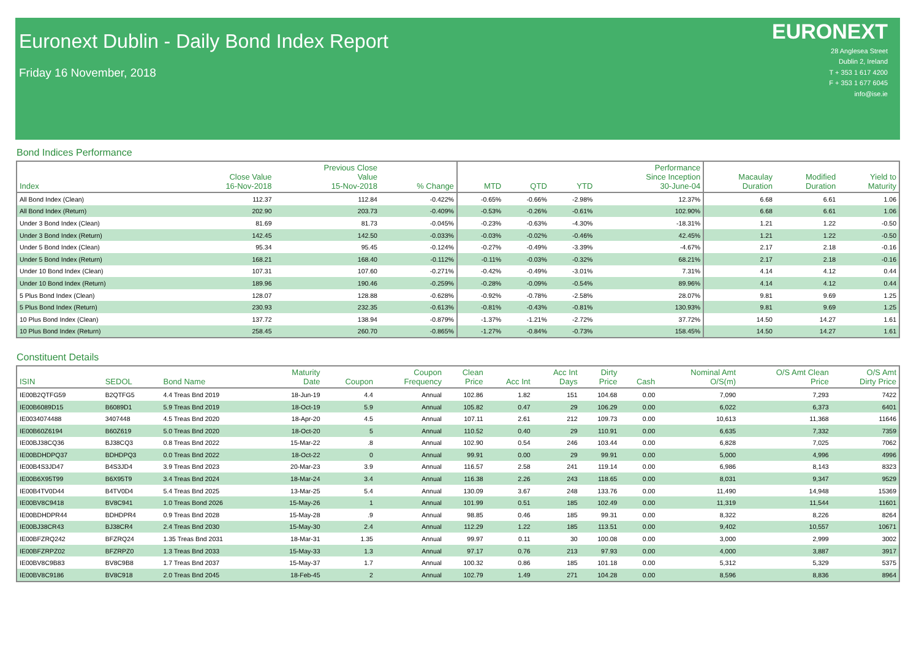Euronext Dublin - Daily Bond Index Report
Friday 16 November, 2018
EURONEXT
28 Anglesea Street
Dublin 2, Ireland
T + 353 1 617 4200
F + 353 1 677 6045
info@ise.ie
Bond Indices Performance
| Index | Close Value 16-Nov-2018 | Previous Close Value 15-Nov-2018 | % Change | MTD | QTD | YTD | Performance Since Inception 30-June-04 | Macaulay Duration | Modified Duration | Yield to Maturity |
| --- | --- | --- | --- | --- | --- | --- | --- | --- | --- | --- |
| All Bond Index (Clean) | 112.37 | 112.84 | -0.422% | -0.65% | -0.66% | -2.98% | 12.37% | 6.68 | 6.61 | 1.06 |
| All Bond Index (Return) | 202.90 | 203.73 | -0.409% | -0.53% | -0.26% | -0.61% | 102.90% | 6.68 | 6.61 | 1.06 |
| Under 3 Bond Index (Clean) | 81.69 | 81.73 | -0.045% | -0.23% | -0.63% | -4.30% | -18.31% | 1.21 | 1.22 | -0.50 |
| Under 3 Bond Index (Return) | 142.45 | 142.50 | -0.033% | -0.03% | -0.02% | -0.46% | 42.45% | 1.21 | 1.22 | -0.50 |
| Under 5 Bond Index (Clean) | 95.34 | 95.45 | -0.124% | -0.27% | -0.49% | -3.39% | -4.67% | 2.17 | 2.18 | -0.16 |
| Under 5 Bond Index (Return) | 168.21 | 168.40 | -0.112% | -0.11% | -0.03% | -0.32% | 68.21% | 2.17 | 2.18 | -0.16 |
| Under 10 Bond Index (Clean) | 107.31 | 107.60 | -0.271% | -0.42% | -0.49% | -3.01% | 7.31% | 4.14 | 4.12 | 0.44 |
| Under 10 Bond Index (Return) | 189.96 | 190.46 | -0.259% | -0.28% | -0.09% | -0.54% | 89.96% | 4.14 | 4.12 | 0.44 |
| 5 Plus Bond Index (Clean) | 128.07 | 128.88 | -0.628% | -0.92% | -0.78% | -2.58% | 28.07% | 9.81 | 9.69 | 1.25 |
| 5 Plus Bond Index (Return) | 230.93 | 232.35 | -0.613% | -0.81% | -0.43% | -0.81% | 130.93% | 9.81 | 9.69 | 1.25 |
| 10 Plus Bond Index (Clean) | 137.72 | 138.94 | -0.879% | -1.37% | -1.21% | -2.72% | 37.72% | 14.50 | 14.27 | 1.61 |
| 10 Plus Bond Index (Return) | 258.45 | 260.70 | -0.865% | -1.27% | -0.84% | -0.73% | 158.45% | 14.50 | 14.27 | 1.61 |
Constituent Details
| ISIN | SEDOL | Bond Name | Maturity Date | Coupon | Coupon Frequency | Clean Price | Acc Int | Acc Int Days | Dirty Price | Cash | Nominal Amt O/S(m) | O/S Amt Clean Price | O/S Amt Dirty Price |
| --- | --- | --- | --- | --- | --- | --- | --- | --- | --- | --- | --- | --- | --- |
| IE00B2QTFG59 | B2QTFG5 | 4.4 Treas Bnd 2019 | 18-Jun-19 | 4.4 | Annual | 102.86 | 1.82 | 151 | 104.68 | 0.00 | 7,090 | 7,293 | 7422 |
| IE00B6089D15 | B6089D1 | 5.9 Treas Bnd 2019 | 18-Oct-19 | 5.9 | Annual | 105.82 | 0.47 | 29 | 106.29 | 0.00 | 6,022 | 6,373 | 6401 |
| IE0034074488 | 3407448 | 4.5 Treas Bnd 2020 | 18-Apr-20 | 4.5 | Annual | 107.11 | 2.61 | 212 | 109.73 | 0.00 | 10,613 | 11,368 | 11646 |
| IE00B60Z6194 | B60Z619 | 5.0 Treas Bnd 2020 | 18-Oct-20 | 5 | Annual | 110.52 | 0.40 | 29 | 110.91 | 0.00 | 6,635 | 7,332 | 7359 |
| IE00BJ38CQ36 | BJ38CQ3 | 0.8 Treas Bnd 2022 | 15-Mar-22 | .8 | Annual | 102.90 | 0.54 | 246 | 103.44 | 0.00 | 6,828 | 7,025 | 7062 |
| IE00BDHDPQ37 | BDHDPQ3 | 0.0 Treas Bnd 2022 | 18-Oct-22 | 0 | Annual | 99.91 | 0.00 | 29 | 99.91 | 0.00 | 5,000 | 4,996 | 4996 |
| IE00B4S3JD47 | B4S3JD4 | 3.9 Treas Bnd 2023 | 20-Mar-23 | 3.9 | Annual | 116.57 | 2.58 | 241 | 119.14 | 0.00 | 6,986 | 8,143 | 8323 |
| IE00B6X95T99 | B6X95T9 | 3.4 Treas Bnd 2024 | 18-Mar-24 | 3.4 | Annual | 116.38 | 2.26 | 243 | 118.65 | 0.00 | 8,031 | 9,347 | 9529 |
| IE00B4TV0D44 | B4TV0D4 | 5.4 Treas Bnd 2025 | 13-Mar-25 | 5.4 | Annual | 130.09 | 3.67 | 248 | 133.76 | 0.00 | 11,490 | 14,948 | 15369 |
| IE00BV8C9418 | BV8C941 | 1.0 Treas Bond 2026 | 15-May-26 | 1 | Annual | 101.99 | 0.51 | 185 | 102.49 | 0.00 | 11,319 | 11,544 | 11601 |
| IE00BDHDPR44 | BDHDPR4 | 0.9 Treas Bnd 2028 | 15-May-28 | .9 | Annual | 98.85 | 0.46 | 185 | 99.31 | 0.00 | 8,322 | 8,226 | 8264 |
| IE00BJ38CR43 | BJ38CR4 | 2.4 Treas Bnd 2030 | 15-May-30 | 2.4 | Annual | 112.29 | 1.22 | 185 | 113.51 | 0.00 | 9,402 | 10,557 | 10671 |
| IE00BFZRQ242 | BFZRQ24 | 1.35 Treas Bnd 2031 | 18-Mar-31 | 1.35 | Annual | 99.97 | 0.11 | 30 | 100.08 | 0.00 | 3,000 | 2,999 | 3002 |
| IE00BFZRPZ02 | BFZRPZ0 | 1.3 Treas Bnd 2033 | 15-May-33 | 1.3 | Annual | 97.17 | 0.76 | 213 | 97.93 | 0.00 | 4,000 | 3,887 | 3917 |
| IE00BV8C9B83 | BV8C9B8 | 1.7 Treas Bnd 2037 | 15-May-37 | 1.7 | Annual | 100.32 | 0.86 | 185 | 101.18 | 0.00 | 5,312 | 5,329 | 5375 |
| IE00BV8C9186 | BV8C918 | 2.0 Treas Bnd 2045 | 18-Feb-45 | 2 | Annual | 102.79 | 1.49 | 271 | 104.28 | 0.00 | 8,596 | 8,836 | 8964 |